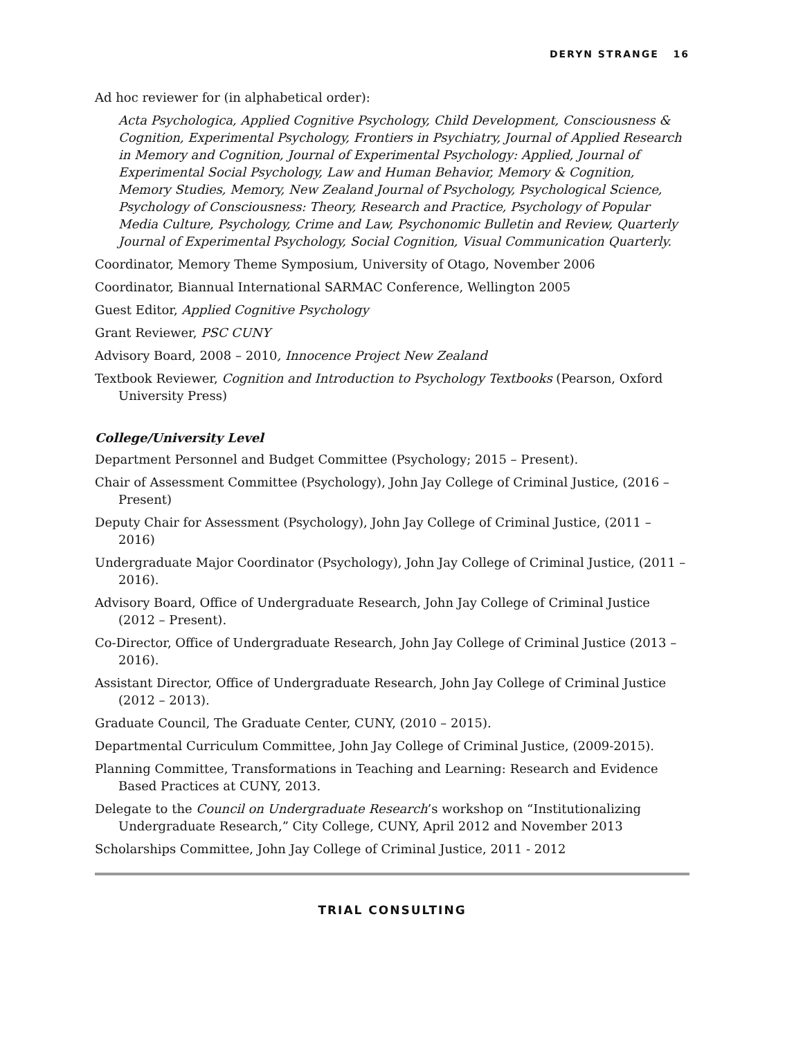DERYN STRANGE 16
Ad hoc reviewer for (in alphabetical order):
Acta Psychologica, Applied Cognitive Psychology, Child Development, Consciousness & Cognition, Experimental Psychology, Frontiers in Psychiatry, Journal of Applied Research in Memory and Cognition, Journal of Experimental Psychology: Applied, Journal of Experimental Social Psychology, Law and Human Behavior, Memory & Cognition, Memory Studies, Memory, New Zealand Journal of Psychology, Psychological Science, Psychology of Consciousness: Theory, Research and Practice, Psychology of Popular Media Culture, Psychology, Crime and Law, Psychonomic Bulletin and Review, Quarterly Journal of Experimental Psychology, Social Cognition, Visual Communication Quarterly.
Coordinator, Memory Theme Symposium, University of Otago, November 2006
Coordinator, Biannual International SARMAC Conference, Wellington 2005
Guest Editor, Applied Cognitive Psychology
Grant Reviewer, PSC CUNY
Advisory Board, 2008 – 2010, Innocence Project New Zealand
Textbook Reviewer, Cognition and Introduction to Psychology Textbooks (Pearson, Oxford University Press)
College/University Level
Department Personnel and Budget Committee (Psychology; 2015 – Present).
Chair of Assessment Committee (Psychology), John Jay College of Criminal Justice, (2016 – Present)
Deputy Chair for Assessment (Psychology), John Jay College of Criminal Justice, (2011 – 2016)
Undergraduate Major Coordinator (Psychology), John Jay College of Criminal Justice, (2011 – 2016).
Advisory Board, Office of Undergraduate Research, John Jay College of Criminal Justice (2012 – Present).
Co-Director, Office of Undergraduate Research, John Jay College of Criminal Justice (2013 – 2016).
Assistant Director, Office of Undergraduate Research, John Jay College of Criminal Justice (2012 – 2013).
Graduate Council, The Graduate Center, CUNY, (2010 – 2015).
Departmental Curriculum Committee, John Jay College of Criminal Justice, (2009-2015).
Planning Committee, Transformations in Teaching and Learning: Research and Evidence Based Practices at CUNY, 2013.
Delegate to the Council on Undergraduate Research’s workshop on “Institutionalizing Undergraduate Research,” City College, CUNY, April 2012 and November 2013
Scholarships Committee, John Jay College of Criminal Justice, 2011 - 2012
TRIAL CONSULTING